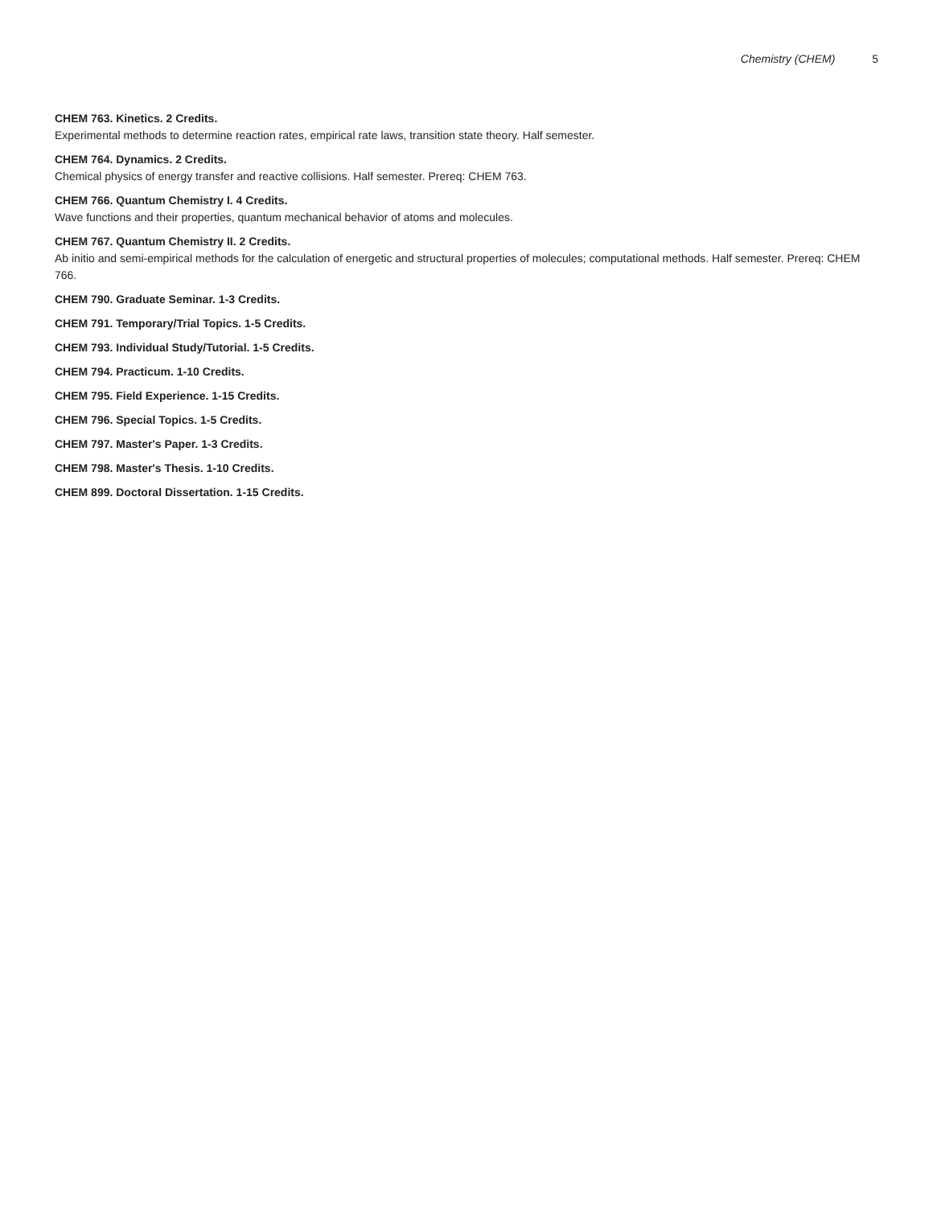Chemistry (CHEM) 5
CHEM 763. Kinetics. 2 Credits.
Experimental methods to determine reaction rates, empirical rate laws, transition state theory. Half semester.
CHEM 764. Dynamics. 2 Credits.
Chemical physics of energy transfer and reactive collisions. Half semester. Prereq: CHEM 763.
CHEM 766. Quantum Chemistry I. 4 Credits.
Wave functions and their properties, quantum mechanical behavior of atoms and molecules.
CHEM 767. Quantum Chemistry II. 2 Credits.
Ab initio and semi-empirical methods for the calculation of energetic and structural properties of molecules; computational methods. Half semester. Prereq: CHEM 766.
CHEM 790. Graduate Seminar. 1-3 Credits.
CHEM 791. Temporary/Trial Topics. 1-5 Credits.
CHEM 793. Individual Study/Tutorial. 1-5 Credits.
CHEM 794. Practicum. 1-10 Credits.
CHEM 795. Field Experience. 1-15 Credits.
CHEM 796. Special Topics. 1-5 Credits.
CHEM 797. Master's Paper. 1-3 Credits.
CHEM 798. Master's Thesis. 1-10 Credits.
CHEM 899. Doctoral Dissertation. 1-15 Credits.